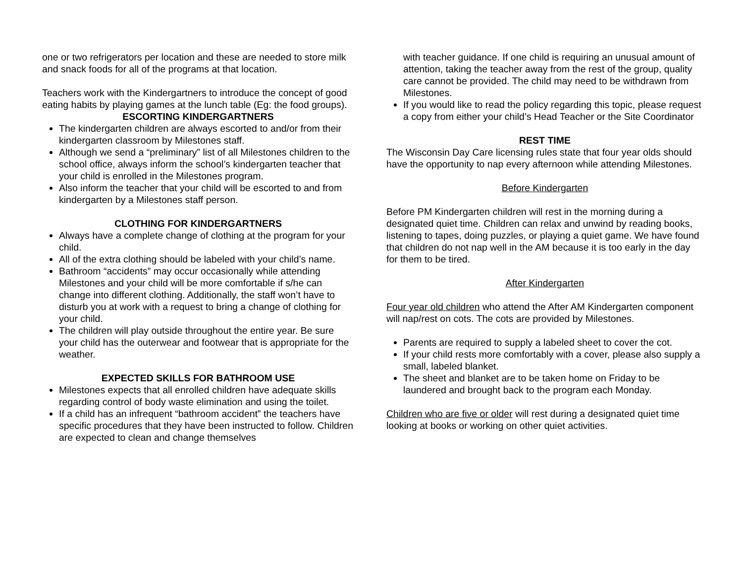one or two refrigerators per location and these are needed to store milk and snack foods for all of the programs at that location.
Teachers work with the Kindergartners to introduce the concept of good eating habits by playing games at the lunch table (Eg: the food groups).
ESCORTING KINDERGARTNERS
The kindergarten children are always escorted to and/or from their kindergarten classroom by Milestones staff.
Although we send a “preliminary” list of all Milestones children to the school office, always inform the school’s kindergarten teacher that your child is enrolled in the Milestones program.
Also inform the teacher that your child will be escorted to and from kindergarten by a Milestones staff person.
CLOTHING FOR KINDERGARTNERS
Always have a complete change of clothing at the program for your child.
All of the extra clothing should be labeled with your child’s name.
Bathroom “accidents” may occur occasionally while attending Milestones and your child will be more comfortable if s/he can change into different clothing. Additionally, the staff won’t have to disturb you at work with a request to bring a change of clothing for your child.
The children will play outside throughout the entire year. Be sure your child has the outerwear and footwear that is appropriate for the weather.
EXPECTED SKILLS FOR BATHROOM USE
Milestones expects that all enrolled children have adequate skills regarding control of body waste elimination and using the toilet.
If a child has an infrequent “bathroom accident” the teachers have specific procedures that they have been instructed to follow. Children are expected to clean and change themselves
with teacher guidance. If one child is requiring an unusual amount of attention, taking the teacher away from the rest of the group, quality care cannot be provided. The child may need to be withdrawn from Milestones.
If you would like to read the policy regarding this topic, please request a copy from either your child’s Head Teacher or the Site Coordinator
REST TIME
The Wisconsin Day Care licensing rules state that four year olds should have the opportunity to nap every afternoon while attending Milestones.
Before Kindergarten
Before PM Kindergarten children will rest in the morning during a designated quiet time. Children can relax and unwind by reading books, listening to tapes, doing puzzles, or playing a quiet game. We have found that children do not nap well in the AM because it is too early in the day for them to be tired.
After Kindergarten
Four year old children who attend the After AM Kindergarten component will nap/rest on cots. The cots are provided by Milestones.
Parents are required to supply a labeled sheet to cover the cot.
If your child rests more comfortably with a cover, please also supply a small, labeled blanket.
The sheet and blanket are to be taken home on Friday to be laundered and brought back to the program each Monday.
Children who are five or older will rest during a designated quiet time looking at books or working on other quiet activities.